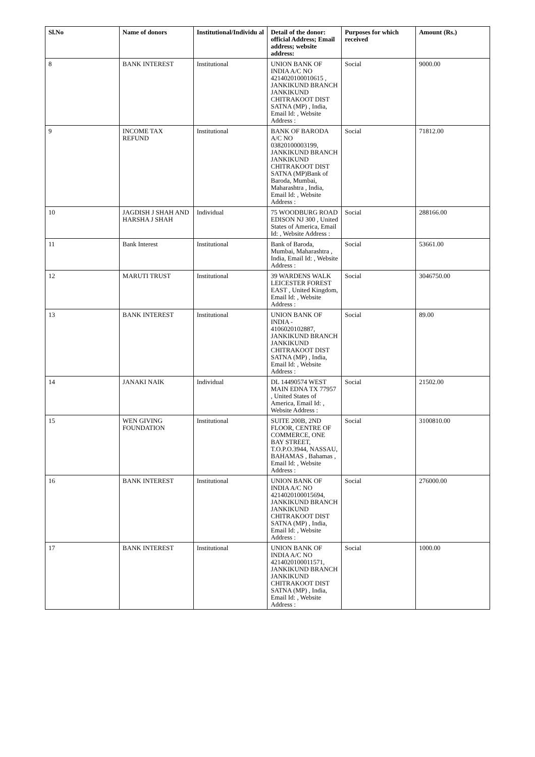| Sl.No | Name of donors | Institutional/Individu al | Detail of the donor: official Address; Email address; website address: | Purposes for which received | Amount (Rs.) |
| --- | --- | --- | --- | --- | --- |
| 8 | BANK INTEREST | Institutional | UNION BANK OF INDIA A/C NO 4214020100010615 , JANKIKUND BRANCH JANKIKUND CHITRAKOOT DIST SATNA (MP) , India, Email Id: , Website Address : | Social | 9000.00 |
| 9 | INCOME TAX REFUND | Institutional | BANK OF BARODA A/C NO 03820100003199, JANKIKUND BRANCH JANKIKUND CHITRAKOOT DIST SATNA (MP)Bank of Baroda, Mumbai, Maharashtra , India, Email Id: , Website Address : | Social | 71812.00 |
| 10 | JAGDISH J SHAH AND HARSHA J SHAH | Individual | 75 WOODBURG ROAD EDISON NJ 300 , United States of America, Email Id: , Website Address : | Social | 288166.00 |
| 11 | Bank Interest | Institutional | Bank of Baroda, Mumbai, Maharashtra , India, Email Id: , Website Address : | Social | 53661.00 |
| 12 | MARUTI TRUST | Institutional | 39 WARDENS WALK LEICESTER FOREST EAST , United Kingdom, Email Id: , Website Address : | Social | 3046750.00 |
| 13 | BANK INTEREST | Institutional | UNION BANK OF INDIA - 4106020102887, JANKIKUND BRANCH JANKIKUND CHITRAKOOT DIST SATNA (MP) , India, Email Id: , Website Address : | Social | 89.00 |
| 14 | JANAKI NAIK | Individual | DL 14490574 WEST MAIN EDNA TX 77957 , United States of America, Email Id: , Website Address : | Social | 21502.00 |
| 15 | WEN GIVING FOUNDATION | Institutional | SUITE 200B, 2ND FLOOR, CENTRE OF COMMERCE, ONE BAY STREET, T.O.P.O.3944, NASSAU, BAHAMAS , Bahamas , Email Id: , Website Address : | Social | 3100810.00 |
| 16 | BANK INTEREST | Institutional | UNION BANK OF INDIA A/C NO 4214020100015694, JANKIKUND BRANCH JANKIKUND CHITRAKOOT DIST SATNA (MP) , India, Email Id: , Website Address : | Social | 276000.00 |
| 17 | BANK INTEREST | Institutional | UNION BANK OF INDIA A/C NO 4214020100011571, JANKIKUND BRANCH JANKIKUND CHITRAKOOT DIST SATNA (MP) , India, Email Id: , Website Address : | Social | 1000.00 |